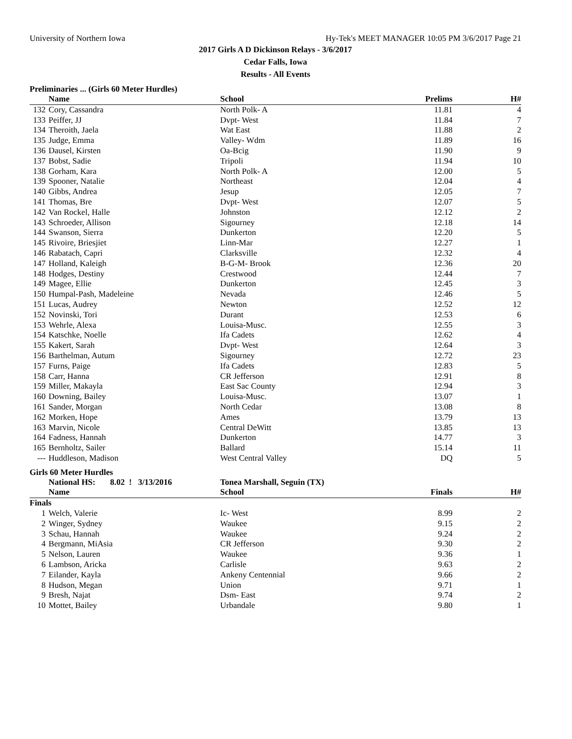University of Northern Iowa Hy-Tek's MEET MANAGER 10:05 PM 3/6/2017 Page 21
2017 Girls A D Dickinson Relays - 3/6/2017
Cedar Falls, Iowa
Results - All Events
Preliminaries ... (Girls 60 Meter Hurdles)
| | Name | School | Prelims | H# |
| --- | --- | --- | --- | --- |
| 132 | Cory, Cassandra | North Polk- A | 11.81 | 4 |
| 133 | Peiffer, JJ | Dvpt- West | 11.84 | 7 |
| 134 | Theroith, Jaela | Wat East | 11.88 | 2 |
| 135 | Judge, Emma | Valley- Wdm | 11.89 | 16 |
| 136 | Dausel, Kirsten | Oa-Bcig | 11.90 | 9 |
| 137 | Bobst, Sadie | Tripoli | 11.94 | 10 |
| 138 | Gorham, Kara | North Polk- A | 12.00 | 5 |
| 139 | Spooner, Natalie | Northeast | 12.04 | 4 |
| 140 | Gibbs, Andrea | Jesup | 12.05 | 7 |
| 141 | Thomas, Bre | Dvpt- West | 12.07 | 5 |
| 142 | Van Rockel, Halle | Johnston | 12.12 | 2 |
| 143 | Schroeder, Allison | Sigourney | 12.18 | 14 |
| 144 | Swanson, Sierra | Dunkerton | 12.20 | 5 |
| 145 | Rivoire, Briesjiet | Linn-Mar | 12.27 | 1 |
| 146 | Rabatach, Capri | Clarksville | 12.32 | 4 |
| 147 | Holland, Kaleigh | B-G-M- Brook | 12.36 | 20 |
| 148 | Hodges, Destiny | Crestwood | 12.44 | 7 |
| 149 | Magee, Ellie | Dunkerton | 12.45 | 3 |
| 150 | Humpal-Pash, Madeleine | Nevada | 12.46 | 5 |
| 151 | Lucas, Audrey | Newton | 12.52 | 12 |
| 152 | Novinski, Tori | Durant | 12.53 | 6 |
| 153 | Wehrle, Alexa | Louisa-Musc. | 12.55 | 3 |
| 154 | Katschke, Noelle | Ifa Cadets | 12.62 | 4 |
| 155 | Kakert, Sarah | Dvpt- West | 12.64 | 3 |
| 156 | Barthelman, Autum | Sigourney | 12.72 | 23 |
| 157 | Furns, Paige | Ifa Cadets | 12.83 | 5 |
| 158 | Carr, Hanna | CR Jefferson | 12.91 | 8 |
| 159 | Miller, Makayla | East Sac County | 12.94 | 3 |
| 160 | Downing, Bailey | Louisa-Musc. | 13.07 | 1 |
| 161 | Sander, Morgan | North Cedar | 13.08 | 8 |
| 162 | Morken, Hope | Ames | 13.79 | 13 |
| 163 | Marvin, Nicole | Central DeWitt | 13.85 | 13 |
| 164 | Fadness, Hannah | Dunkerton | 14.77 | 3 |
| 165 | Bernholtz, Sailer | Ballard | 15.14 | 11 |
| --- | Huddleson, Madison | West Central Valley | DQ | 5 |
Girls 60 Meter Hurdles
| | National HS: 8.02 ! 3/13/2016 | Tonea Marshall, Seguin (TX) | | |
| | Name | School | Finals | H# |
| Finals | | | | |
| 1 | Welch, Valerie | Ic- West | 8.99 | 2 |
| 2 | Winger, Sydney | Waukee | 9.15 | 2 |
| 3 | Schau, Hannah | Waukee | 9.24 | 2 |
| 4 | Bergmann, MiAsia | CR Jefferson | 9.30 | 2 |
| 5 | Nelson, Lauren | Waukee | 9.36 | 1 |
| 6 | Lambson, Aricka | Carlisle | 9.63 | 2 |
| 7 | Eilander, Kayla | Ankeny Centennial | 9.66 | 2 |
| 8 | Hudson, Megan | Union | 9.71 | 1 |
| 9 | Bresh, Najat | Dsm- East | 9.74 | 2 |
| 10 | Mottet, Bailey | Urbandale | 9.80 | 1 |